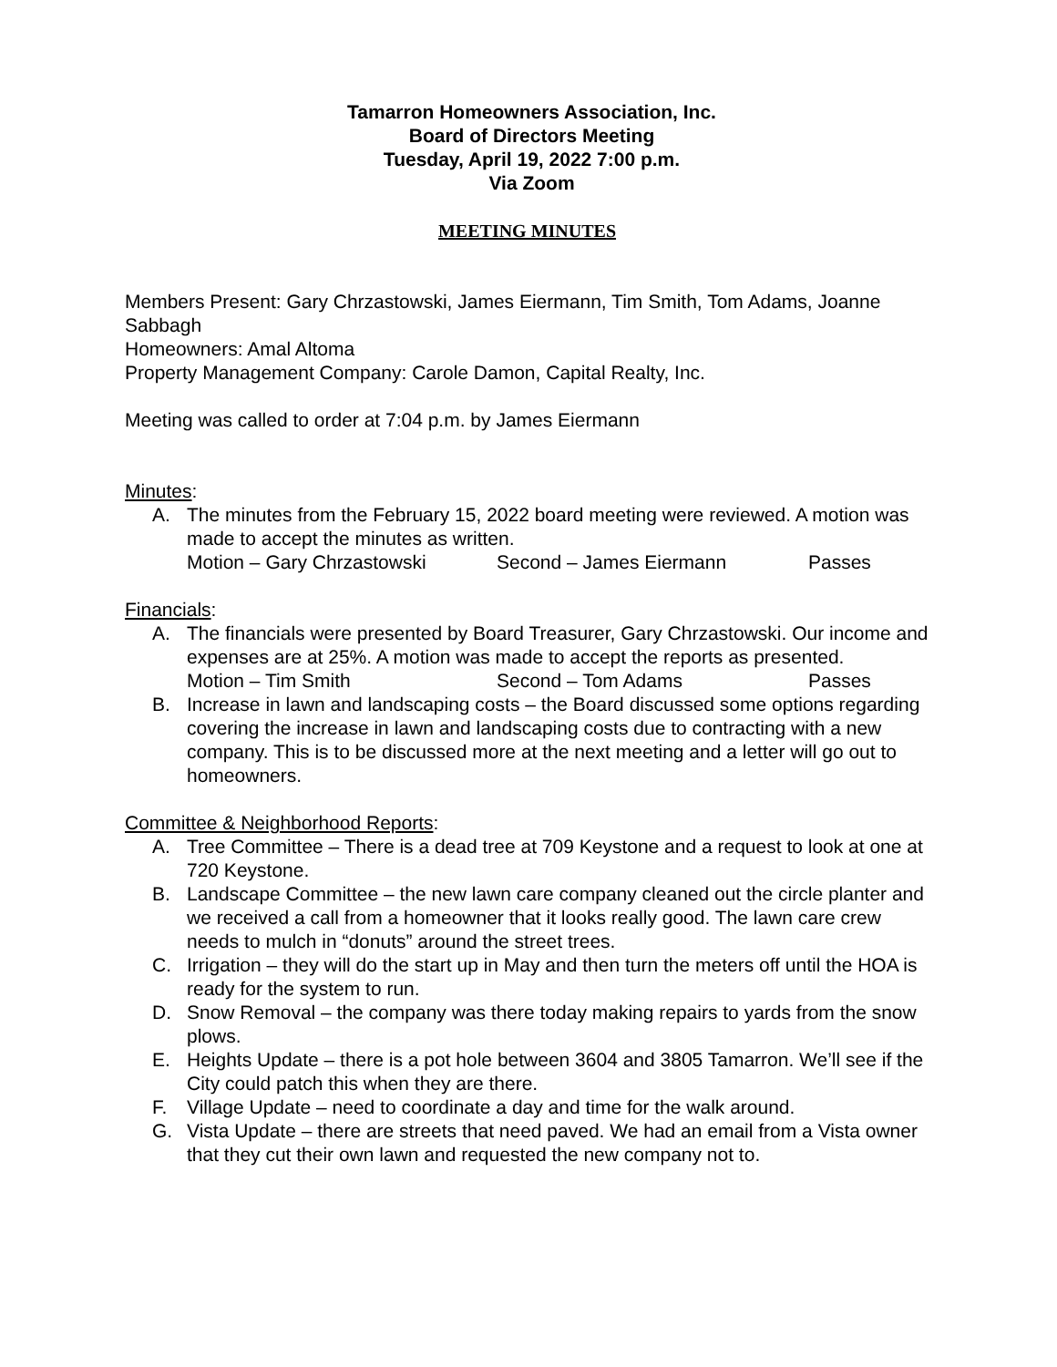Tamarron Homeowners Association, Inc.
Board of Directors Meeting
Tuesday, April 19, 2022 7:00 p.m.
Via Zoom
MEETING MINUTES
Members Present: Gary Chrzastowski, James Eiermann, Tim Smith, Tom Adams, Joanne Sabbagh
Homeowners: Amal Altoma
Property Management Company: Carole Damon, Capital Realty, Inc.
Meeting was called to order at 7:04 p.m. by James Eiermann
Minutes:
A. The minutes from the February 15, 2022 board meeting were reviewed. A motion was made to accept the minutes as written.
Motion – Gary Chrzastowski Second – James Eiermann Passes
Financials:
A. The financials were presented by Board Treasurer, Gary Chrzastowski. Our income and expenses are at 25%. A motion was made to accept the reports as presented.
Motion – Tim Smith Second – Tom Adams Passes
B. Increase in lawn and landscaping costs – the Board discussed some options regarding covering the increase in lawn and landscaping costs due to contracting with a new company. This is to be discussed more at the next meeting and a letter will go out to homeowners.
Committee & Neighborhood Reports:
A. Tree Committee – There is a dead tree at 709 Keystone and a request to look at one at 720 Keystone.
B. Landscape Committee – the new lawn care company cleaned out the circle planter and we received a call from a homeowner that it looks really good. The lawn care crew needs to mulch in “donuts” around the street trees.
C. Irrigation – they will do the start up in May and then turn the meters off until the HOA is ready for the system to run.
D. Snow Removal – the company was there today making repairs to yards from the snow plows.
E. Heights Update – there is a pot hole between 3604 and 3805 Tamarron. We’ll see if the City could patch this when they are there.
F. Village Update – need to coordinate a day and time for the walk around.
G. Vista Update – there are streets that need paved. We had an email from a Vista owner that they cut their own lawn and requested the new company not to.